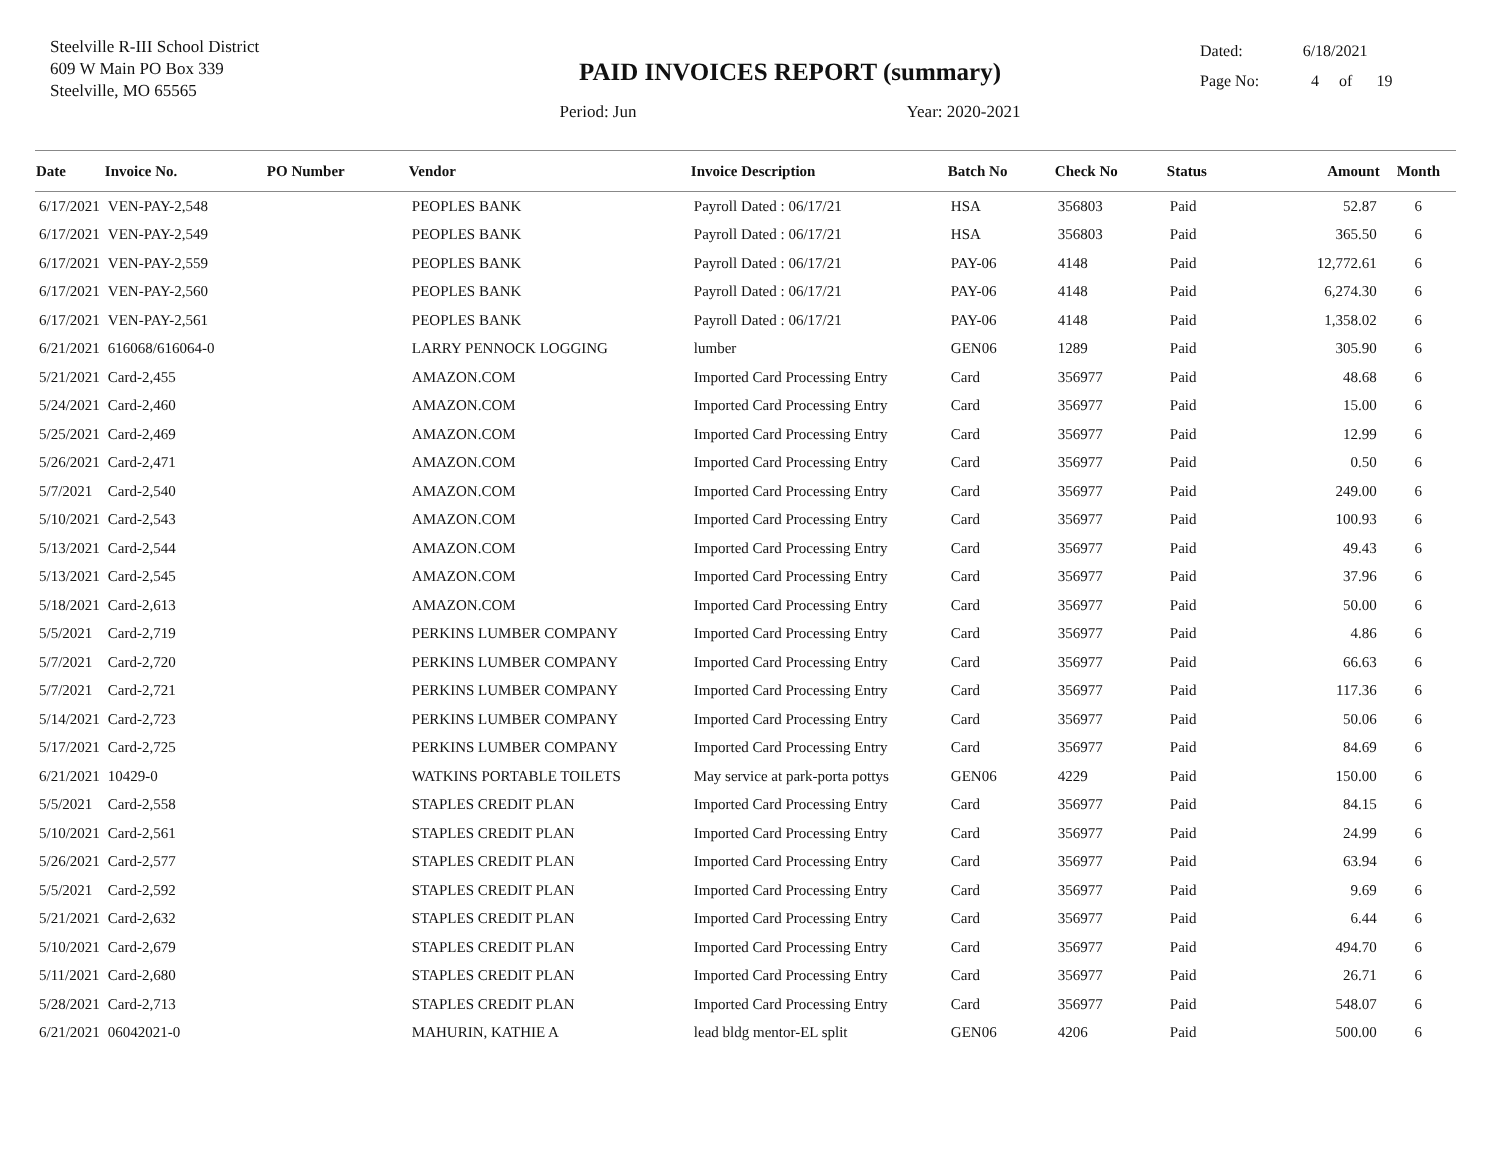Steelville R-III School District
609 W Main PO Box 339
Steelville, MO 65565
PAID INVOICES REPORT (summary)
Period: Jun Year: 2020-2021
Dated: 6/18/2021
Page No: 4 of 19
| Date | Invoice No. | PO Number | Vendor | Invoice Description | Batch No | Check No | Status | Amount | Month |
| --- | --- | --- | --- | --- | --- | --- | --- | --- | --- |
| 6/17/2021 | VEN-PAY-2,548 | | PEOPLES BANK | Payroll Dated : 06/17/21 | HSA | 356803 | Paid | 52.87 | 6 |
| 6/17/2021 | VEN-PAY-2,549 | | PEOPLES BANK | Payroll Dated : 06/17/21 | HSA | 356803 | Paid | 365.50 | 6 |
| 6/17/2021 | VEN-PAY-2,559 | | PEOPLES BANK | Payroll Dated : 06/17/21 | PAY-06 | 4148 | Paid | 12,772.61 | 6 |
| 6/17/2021 | VEN-PAY-2,560 | | PEOPLES BANK | Payroll Dated : 06/17/21 | PAY-06 | 4148 | Paid | 6,274.30 | 6 |
| 6/17/2021 | VEN-PAY-2,561 | | PEOPLES BANK | Payroll Dated : 06/17/21 | PAY-06 | 4148 | Paid | 1,358.02 | 6 |
| 6/21/2021 | 616068/616064-0 | | LARRY PENNOCK LOGGING | lumber | GEN06 | 1289 | Paid | 305.90 | 6 |
| 5/21/2021 | Card-2,455 | | AMAZON.COM | Imported Card Processing Entry | Card | 356977 | Paid | 48.68 | 6 |
| 5/24/2021 | Card-2,460 | | AMAZON.COM | Imported Card Processing Entry | Card | 356977 | Paid | 15.00 | 6 |
| 5/25/2021 | Card-2,469 | | AMAZON.COM | Imported Card Processing Entry | Card | 356977 | Paid | 12.99 | 6 |
| 5/26/2021 | Card-2,471 | | AMAZON.COM | Imported Card Processing Entry | Card | 356977 | Paid | 0.50 | 6 |
| 5/7/2021 | Card-2,540 | | AMAZON.COM | Imported Card Processing Entry | Card | 356977 | Paid | 249.00 | 6 |
| 5/10/2021 | Card-2,543 | | AMAZON.COM | Imported Card Processing Entry | Card | 356977 | Paid | 100.93 | 6 |
| 5/13/2021 | Card-2,544 | | AMAZON.COM | Imported Card Processing Entry | Card | 356977 | Paid | 49.43 | 6 |
| 5/13/2021 | Card-2,545 | | AMAZON.COM | Imported Card Processing Entry | Card | 356977 | Paid | 37.96 | 6 |
| 5/18/2021 | Card-2,613 | | AMAZON.COM | Imported Card Processing Entry | Card | 356977 | Paid | 50.00 | 6 |
| 5/5/2021 | Card-2,719 | | PERKINS LUMBER COMPANY | Imported Card Processing Entry | Card | 356977 | Paid | 4.86 | 6 |
| 5/7/2021 | Card-2,720 | | PERKINS LUMBER COMPANY | Imported Card Processing Entry | Card | 356977 | Paid | 66.63 | 6 |
| 5/7/2021 | Card-2,721 | | PERKINS LUMBER COMPANY | Imported Card Processing Entry | Card | 356977 | Paid | 117.36 | 6 |
| 5/14/2021 | Card-2,723 | | PERKINS LUMBER COMPANY | Imported Card Processing Entry | Card | 356977 | Paid | 50.06 | 6 |
| 5/17/2021 | Card-2,725 | | PERKINS LUMBER COMPANY | Imported Card Processing Entry | Card | 356977 | Paid | 84.69 | 6 |
| 6/21/2021 | 10429-0 | | WATKINS PORTABLE TOILETS | May service at park-porta pottys | GEN06 | 4229 | Paid | 150.00 | 6 |
| 5/5/2021 | Card-2,558 | | STAPLES CREDIT PLAN | Imported Card Processing Entry | Card | 356977 | Paid | 84.15 | 6 |
| 5/10/2021 | Card-2,561 | | STAPLES CREDIT PLAN | Imported Card Processing Entry | Card | 356977 | Paid | 24.99 | 6 |
| 5/26/2021 | Card-2,577 | | STAPLES CREDIT PLAN | Imported Card Processing Entry | Card | 356977 | Paid | 63.94 | 6 |
| 5/5/2021 | Card-2,592 | | STAPLES CREDIT PLAN | Imported Card Processing Entry | Card | 356977 | Paid | 9.69 | 6 |
| 5/21/2021 | Card-2,632 | | STAPLES CREDIT PLAN | Imported Card Processing Entry | Card | 356977 | Paid | 6.44 | 6 |
| 5/10/2021 | Card-2,679 | | STAPLES CREDIT PLAN | Imported Card Processing Entry | Card | 356977 | Paid | 494.70 | 6 |
| 5/11/2021 | Card-2,680 | | STAPLES CREDIT PLAN | Imported Card Processing Entry | Card | 356977 | Paid | 26.71 | 6 |
| 5/28/2021 | Card-2,713 | | STAPLES CREDIT PLAN | Imported Card Processing Entry | Card | 356977 | Paid | 548.07 | 6 |
| 6/21/2021 | 06042021-0 | | MAHURIN, KATHIE A | lead bldg mentor-EL split | GEN06 | 4206 | Paid | 500.00 | 6 |